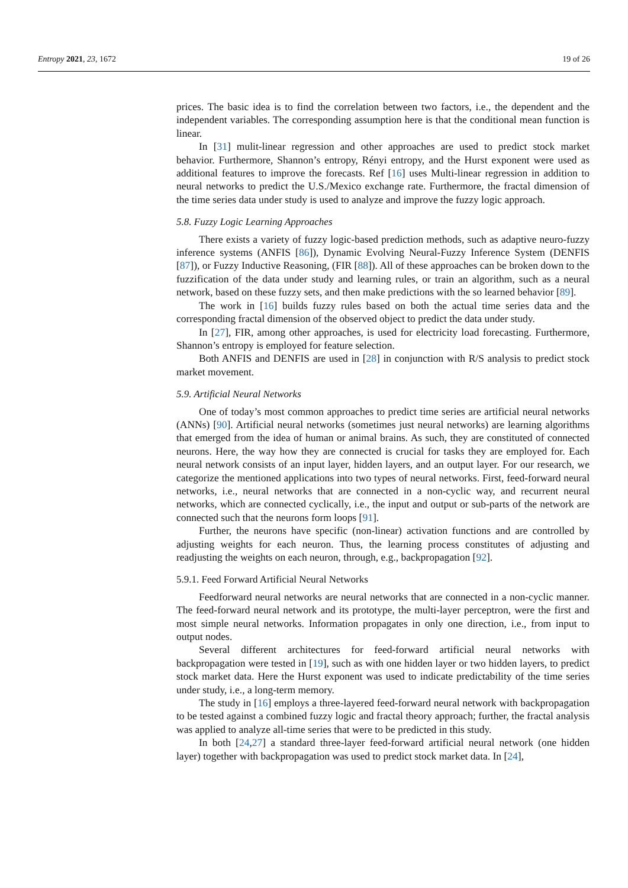Entropy 2021, 23, 1672 19 of 26
prices. The basic idea is to find the correlation between two factors, i.e., the dependent and the independent variables. The corresponding assumption here is that the conditional mean function is linear.
In [31] mulit-linear regression and other approaches are used to predict stock market behavior. Furthermore, Shannon’s entropy, Rényi entropy, and the Hurst exponent were used as additional features to improve the forecasts. Ref [16] uses Multi-linear regression in addition to neural networks to predict the U.S./Mexico exchange rate. Furthermore, the fractal dimension of the time series data under study is used to analyze and improve the fuzzy logic approach.
5.8. Fuzzy Logic Learning Approaches
There exists a variety of fuzzy logic-based prediction methods, such as adaptive neuro-fuzzy inference systems (ANFIS [86]), Dynamic Evolving Neural-Fuzzy Inference System (DENFIS [87]), or Fuzzy Inductive Reasoning, (FIR [88]). All of these approaches can be broken down to the fuzzification of the data under study and learning rules, or train an algorithm, such as a neural network, based on these fuzzy sets, and then make predictions with the so learned behavior [89].
The work in [16] builds fuzzy rules based on both the actual time series data and the corresponding fractal dimension of the observed object to predict the data under study.
In [27], FIR, among other approaches, is used for electricity load forecasting. Furthermore, Shannon’s entropy is employed for feature selection.
Both ANFIS and DENFIS are used in [28] in conjunction with R/S analysis to predict stock market movement.
5.9. Artificial Neural Networks
One of today’s most common approaches to predict time series are artificial neural networks (ANNs) [90]. Artificial neural networks (sometimes just neural networks) are learning algorithms that emerged from the idea of human or animal brains. As such, they are constituted of connected neurons. Here, the way how they are connected is crucial for tasks they are employed for. Each neural network consists of an input layer, hidden layers, and an output layer. For our research, we categorize the mentioned applications into two types of neural networks. First, feed-forward neural networks, i.e., neural networks that are connected in a non-cyclic way, and recurrent neural networks, which are connected cyclically, i.e., the input and output or sub-parts of the network are connected such that the neurons form loops [91].
Further, the neurons have specific (non-linear) activation functions and are controlled by adjusting weights for each neuron. Thus, the learning process constitutes of adjusting and readjusting the weights on each neuron, through, e.g., backpropagation [92].
5.9.1. Feed Forward Artificial Neural Networks
Feedforward neural networks are neural networks that are connected in a non-cyclic manner. The feed-forward neural network and its prototype, the multi-layer perceptron, were the first and most simple neural networks. Information propagates in only one direction, i.e., from input to output nodes.
Several different architectures for feed-forward artificial neural networks with backpropagation were tested in [19], such as with one hidden layer or two hidden layers, to predict stock market data. Here the Hurst exponent was used to indicate predictability of the time series under study, i.e., a long-term memory.
The study in [16] employs a three-layered feed-forward neural network with backpropagation to be tested against a combined fuzzy logic and fractal theory approach; further, the fractal analysis was applied to analyze all-time series that were to be predicted in this study.
In both [24,27] a standard three-layer feed-forward artificial neural network (one hidden layer) together with backpropagation was used to predict stock market data. In [24],